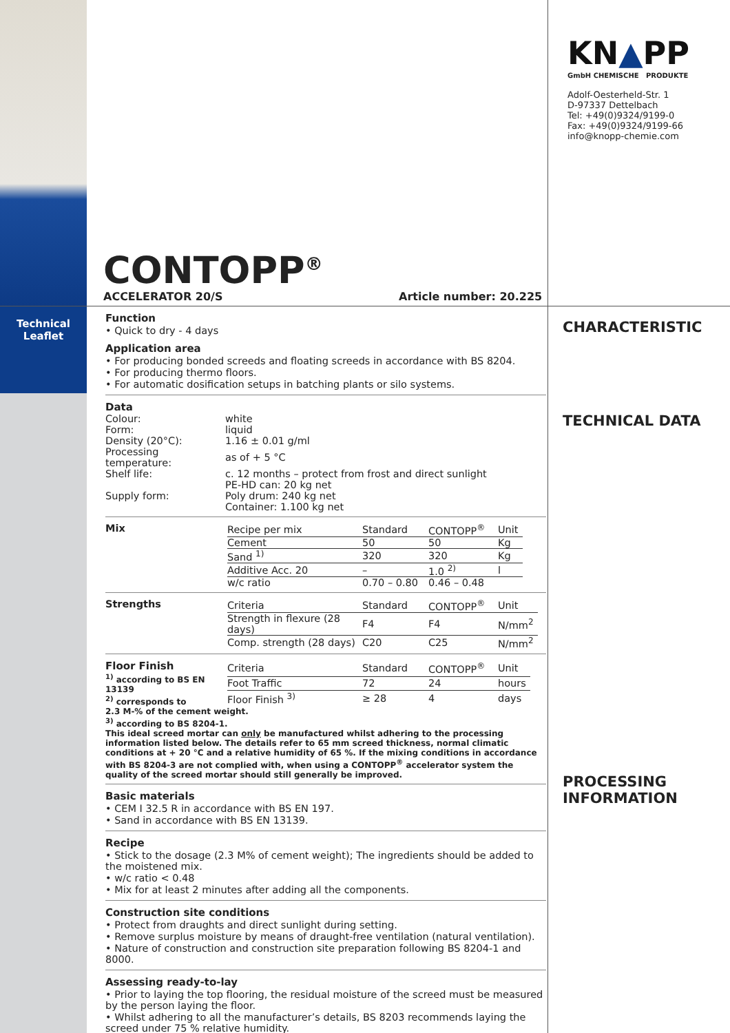CONTOPP<sup>®</sup>
ACCELERATOR 20/S Article number: 20.225
KN▲PP
GmbH CHEMISCHE PRODUKTE
Adolf-Oesterheld-Str. 1
D-97337 Dettelbach
Tel: +49(0)9324/9199-0
Fax: +49(0)9324/9199-66
info@knopp-chemie.com
Technical
Leaflet
Function
• Quick to dry - 4 days
Application area
• For producing bonded screeds and floating screeds in accordance with BS 8204.
• For producing thermo floors.
• For automatic dosification setups in batching plants or silo systems.
Data
| Colour: | white |
| Form: | liquid |
| Density (20°C): | 1.16 ± 0.01 g/ml |
| Processing temperature: | as of + 5 °C |
| Shelf life: | c. 12 months – protect from frost and direct sunlight |
| Supply form: | PE-HD can: 20 kg net Poly drum: 240 kg net Container: 1.100 kg net |
Mix
| Recipe per mix | Standard | CONTOPP<sup>®</sup> | Unit |
| Cement | 50 | 50 | Kg |
| Sand <sup>1)</sup> | 320 | 320 | Kg |
| Additive Acc. 20 | – | 1.0 <sup>2)</sup> | l |
| w/c ratio | 0.70 – 0.80 | 0.46 – 0.48 | |
Strengths
| Criteria | Standard | CONTOPP<sup>®</sup> | Unit |
| Strength in flexure (28 days) | F4 | F4 | N/mm<sup>2</sup> |
| Comp. strength (28 days) | C20 | C25 | N/mm<sup>2</sup> |
Floor Finish
<sup>1)</sup> according to BS EN 13139
<sup>2)</sup> corresponds to
| Criteria | Standard | CONTOPP<sup>®</sup> | Unit |
| Foot Traffic | 72 | 24 | hours |
| Floor Finish <sup>3)</sup> | ≥ 28 | 4 | days |
2.3 M-% of the cement weight.
<sup>3)</sup> according to BS 8204-1.
This ideal screed mortar can only be manufactured whilst adhering to the processing information listed below. The details refer to 65 mm screed thickness, normal climatic conditions at + 20 °C and a relative humidity of 65 %. If the mixing conditions in accordance with BS 8204-3 are not complied with, when using a CONTOPP<sup>®</sup> accelerator system the quality of the screed mortar should still generally be improved.
Basic materials
• CEM I 32.5 R in accordance with BS EN 197.
• Sand in accordance with BS EN 13139.
Recipe
• Stick to the dosage (2.3 M% of cement weight); The ingredients should be added to the moistened mix.
• w/c ratio < 0.48
• Mix for at least 2 minutes after adding all the components.
Construction site conditions
• Protect from draughts and direct sunlight during setting.
• Remove surplus moisture by means of draught-free ventilation (natural ventilation).
• Nature of construction and construction site preparation following BS 8204-1 and 8000.
Assessing ready-to-lay
• Prior to laying the top flooring, the residual moisture of the screed must be measured by the person laying the floor.
• Whilst adhering to all the manufacturer’s details, BS 8203 recommends laying the screed under 75 % relative humidity.
CHARACTERISTIC
TECHNICAL DATA
PROCESSING
INFORMATION